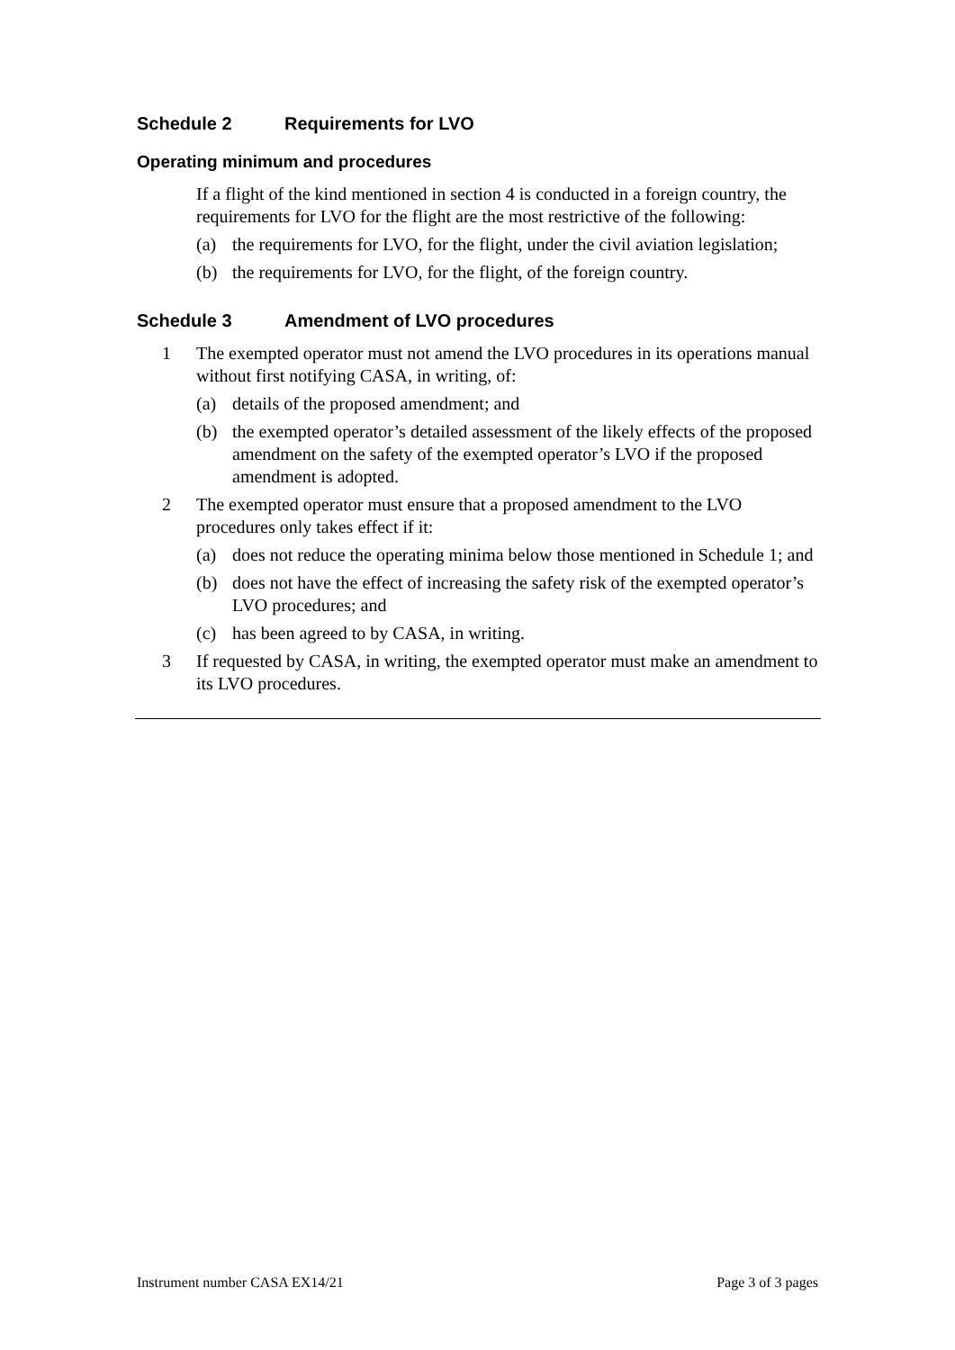Schedule 2 Requirements for LVO
Operating minimum and procedures
If a flight of the kind mentioned in section 4 is conducted in a foreign country, the requirements for LVO for the flight are the most restrictive of the following:
(a) the requirements for LVO, for the flight, under the civil aviation legislation;
(b) the requirements for LVO, for the flight, of the foreign country.
Schedule 3 Amendment of LVO procedures
1 The exempted operator must not amend the LVO procedures in its operations manual without first notifying CASA, in writing, of:
(a) details of the proposed amendment; and
(b) the exempted operator’s detailed assessment of the likely effects of the proposed amendment on the safety of the exempted operator’s LVO if the proposed amendment is adopted.
2 The exempted operator must ensure that a proposed amendment to the LVO procedures only takes effect if it:
(a) does not reduce the operating minima below those mentioned in Schedule 1; and
(b) does not have the effect of increasing the safety risk of the exempted operator’s LVO procedures; and
(c) has been agreed to by CASA, in writing.
3 If requested by CASA, in writing, the exempted operator must make an amendment to its LVO procedures.
Instrument number CASA EX14/21 Page 3 of 3 pages